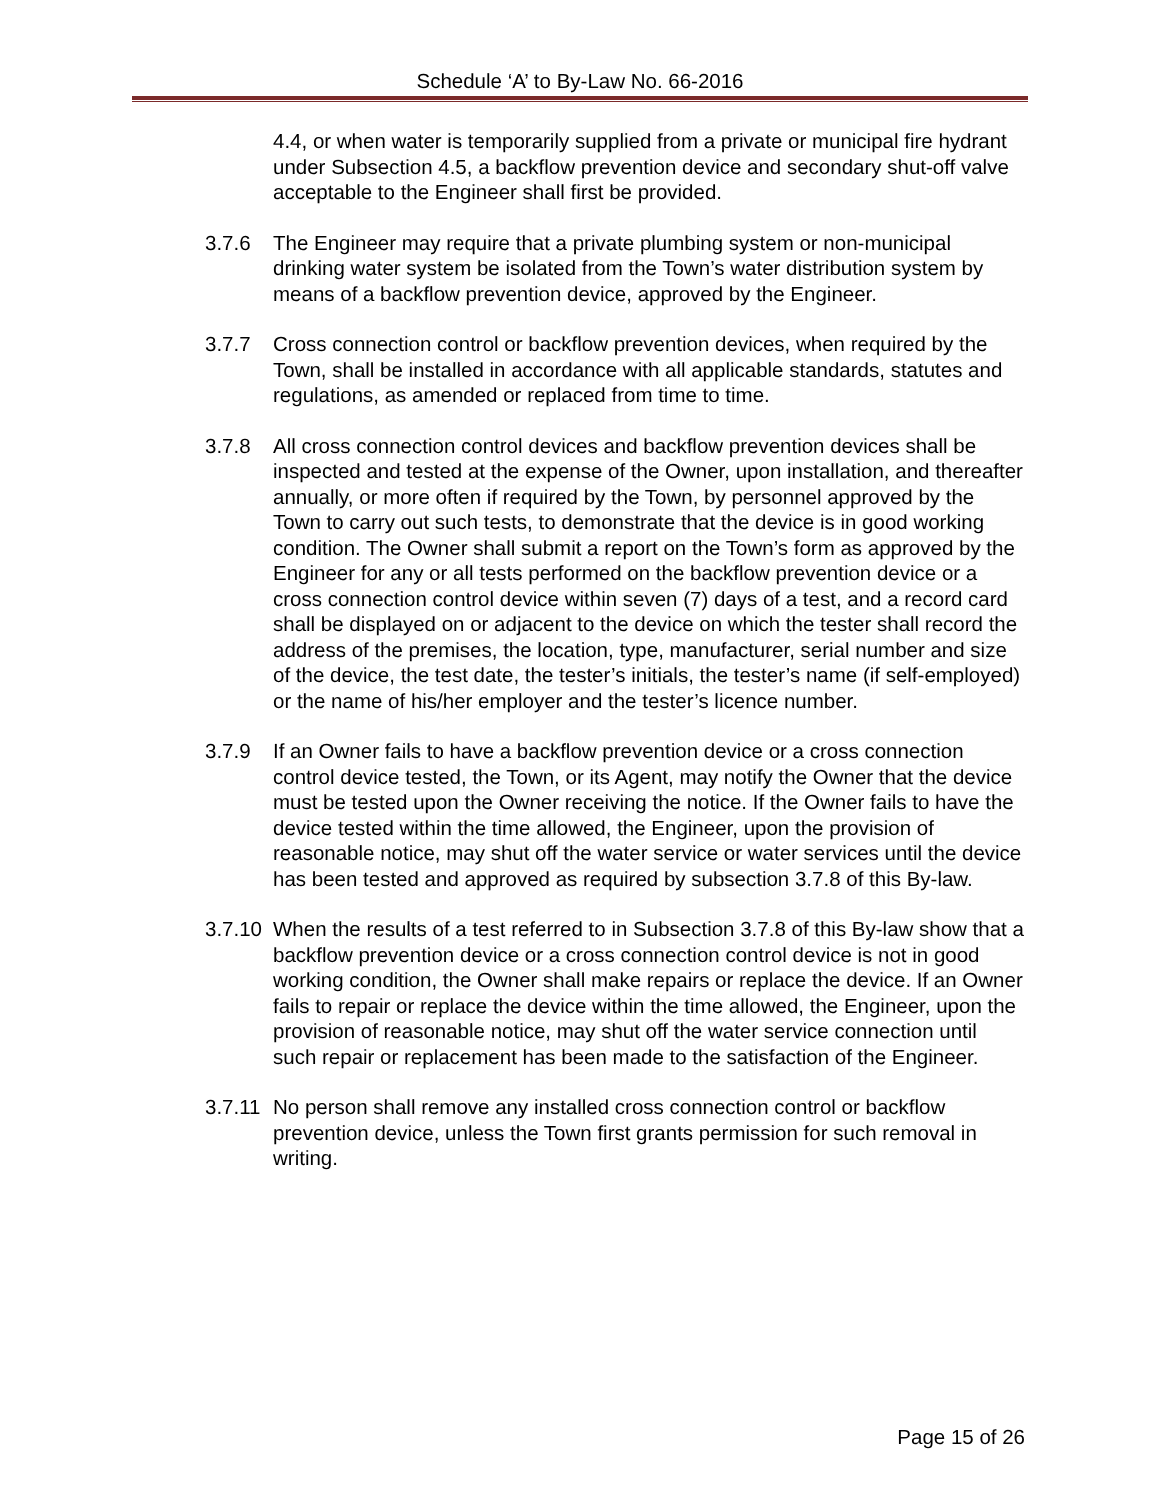Schedule ‘A’ to By-Law No. 66-2016
4.4, or when water is temporarily supplied from a private or municipal fire hydrant under Subsection 4.5, a backflow prevention device and secondary shut-off valve acceptable to the Engineer shall first be provided.
3.7.6 The Engineer may require that a private plumbing system or non-municipal drinking water system be isolated from the Town’s water distribution system by means of a backflow prevention device, approved by the Engineer.
3.7.7 Cross connection control or backflow prevention devices, when required by the Town, shall be installed in accordance with all applicable standards, statutes and regulations, as amended or replaced from time to time.
3.7.8 All cross connection control devices and backflow prevention devices shall be inspected and tested at the expense of the Owner, upon installation, and thereafter annually, or more often if required by the Town, by personnel approved by the Town to carry out such tests, to demonstrate that the device is in good working condition. The Owner shall submit a report on the Town’s form as approved by the Engineer for any or all tests performed on the backflow prevention device or a cross connection control device within seven (7) days of a test, and a record card shall be displayed on or adjacent to the device on which the tester shall record the address of the premises, the location, type, manufacturer, serial number and size of the device, the test date, the tester’s initials, the tester’s name (if self-employed) or the name of his/her employer and the tester’s licence number.
3.7.9 If an Owner fails to have a backflow prevention device or a cross connection control device tested, the Town, or its Agent, may notify the Owner that the device must be tested upon the Owner receiving the notice. If the Owner fails to have the device tested within the time allowed, the Engineer, upon the provision of reasonable notice, may shut off the water service or water services until the device has been tested and approved as required by subsection 3.7.8 of this By-law.
3.7.10
When the results of a test referred to in Subsection 3.7.8 of this By-law show that a backflow prevention device or a cross connection control device is not in good working condition, the Owner shall make repairs or replace the device. If an Owner fails to repair or replace the device within the time allowed, the Engineer, upon the provision of reasonable notice, may shut off the water service connection until such repair or replacement has been made to the satisfaction of the Engineer.
3.7.11
No person shall remove any installed cross connection control or backflow prevention device, unless the Town first grants permission for such removal in writing.
Page 15 of 26